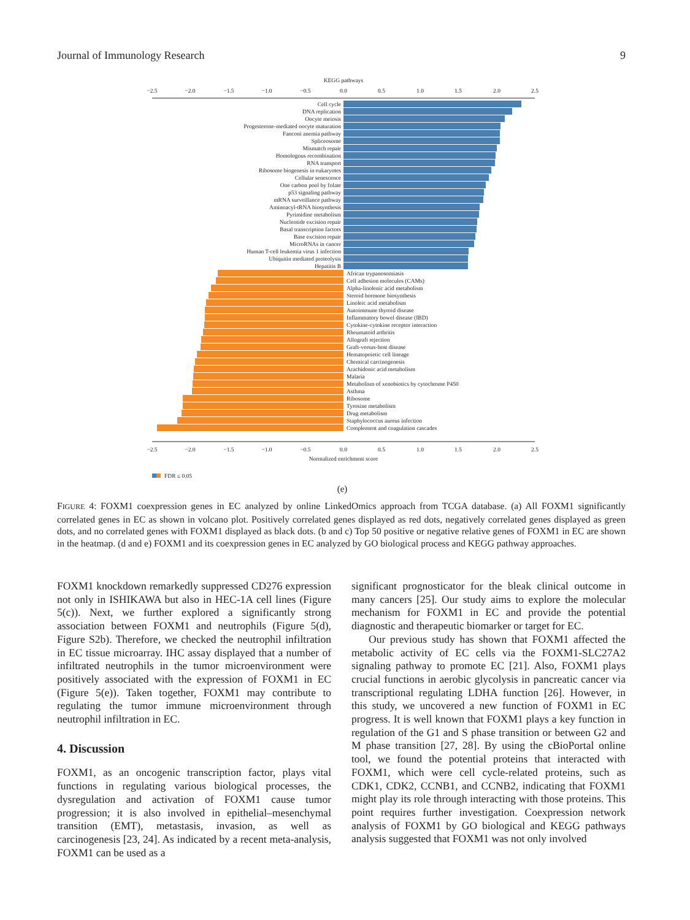Journal of Immunology Research 9
KEGG pathways
−2.5
−2.0
−1.5
−1.0
−0.5
0.0
0.5
1.0
1.5
2.0
2.5
−2.5
−2.0
−1.5
−1.0
−0.5
0.0
0.5
1.0
1.5
2.0
2.5
Normalized enrichment score
Cell cycle
DNA replication
Oocyte meiosis
Progesterone-mediated oocyte maturation
Fanconi anemia pathway
Spliceosome
Mismatch repair
Homologous recombination
RNA transport
Ribosome biogenesis in eukaryotes
Cellular senescence
One carbon pool by folate
p53 signaling pathway
mRNA surveillance pathway
Aminoacyl-tRNA biosynthesis
Pyrimidine metabolism
Nucleotide excision repair
Basal transcription factors
Base excision repair
MicroRNAs in cancer
Human T-cell leukemia virus 1 infection
Ubiquitin mediated proteolysis
Hepatitis B
African trypanosomiasis
Cell adhesion molecules (CAMs)
Alpha-linolenic acid metabolism
Steroid hormone biosynthesis
Linoleic acid metabolism
Autoimmune thyroid disease
Inflammatory bowel disease (IBD)
Cytokine-cytokine receptor interaction
Rheumatoid arthritis
Allograft rejection
Graft-versus-host disease
Hematopoietic cell lineage
Chemical carcinogenesis
Arachidonic acid metabolism
Malaria
Metabolism of xenobiotics by cytochrome P450
Asthma
Ribosome
Tyrosine metabolism
Drug metabolism
Staphylococcus aureus infection
Complement and coagulation cascades
FDR ≤ 0.05
(e)
FIGURE 4: FOXM1 coexpression genes in EC analyzed by online LinkedOmics approach from TCGA database. (a) All FOXM1 significantly correlated genes in EC as shown in volcano plot. Positively correlated genes displayed as red dots, negatively correlated genes displayed as green dots, and no correlated genes with FOXM1 displayed as black dots. (b and c) Top 50 positive or negative relative genes of FOXM1 in EC are shown in the heatmap. (d and e) FOXM1 and its coexpression genes in EC analyzed by GO biological process and KEGG pathway approaches.
FOXM1 knockdown remarkedly suppressed CD276 expression not only in ISHIKAWA but also in HEC-1A cell lines (Figure 5(c)). Next, we further explored a significantly strong association between FOXM1 and neutrophils (Figure 5(d), Figure S2b). Therefore, we checked the neutrophil infiltration in EC tissue microarray. IHC assay displayed that a number of infiltrated neutrophils in the tumor microenvironment were positively associated with the expression of FOXM1 in EC (Figure 5(e)). Taken together, FOXM1 may contribute to regulating the tumor immune microenvironment through neutrophil infiltration in EC.
4. Discussion
FOXM1, as an oncogenic transcription factor, plays vital functions in regulating various biological processes, the dysregulation and activation of FOXM1 cause tumor progression; it is also involved in epithelial–mesenchymal transition (EMT), metastasis, invasion, as well as carcinogenesis [23, 24]. As indicated by a recent meta-analysis, FOXM1 can be used as a
significant prognosticator for the bleak clinical outcome in many cancers [25]. Our study aims to explore the molecular mechanism for FOXM1 in EC and provide the potential diagnostic and therapeutic biomarker or target for EC.
Our previous study has shown that FOXM1 affected the metabolic activity of EC cells via the FOXM1-SLC27A2 signaling pathway to promote EC [21]. Also, FOXM1 plays crucial functions in aerobic glycolysis in pancreatic cancer via transcriptional regulating LDHA function [26]. However, in this study, we uncovered a new function of FOXM1 in EC progress. It is well known that FOXM1 plays a key function in regulation of the G1 and S phase transition or between G2 and M phase transition [27, 28]. By using the cBioPortal online tool, we found the potential proteins that interacted with FOXM1, which were cell cycle-related proteins, such as CDK1, CDK2, CCNB1, and CCNB2, indicating that FOXM1 might play its role through interacting with those proteins. This point requires further investigation. Coexpression network analysis of FOXM1 by GO biological and KEGG pathways analysis suggested that FOXM1 was not only involved